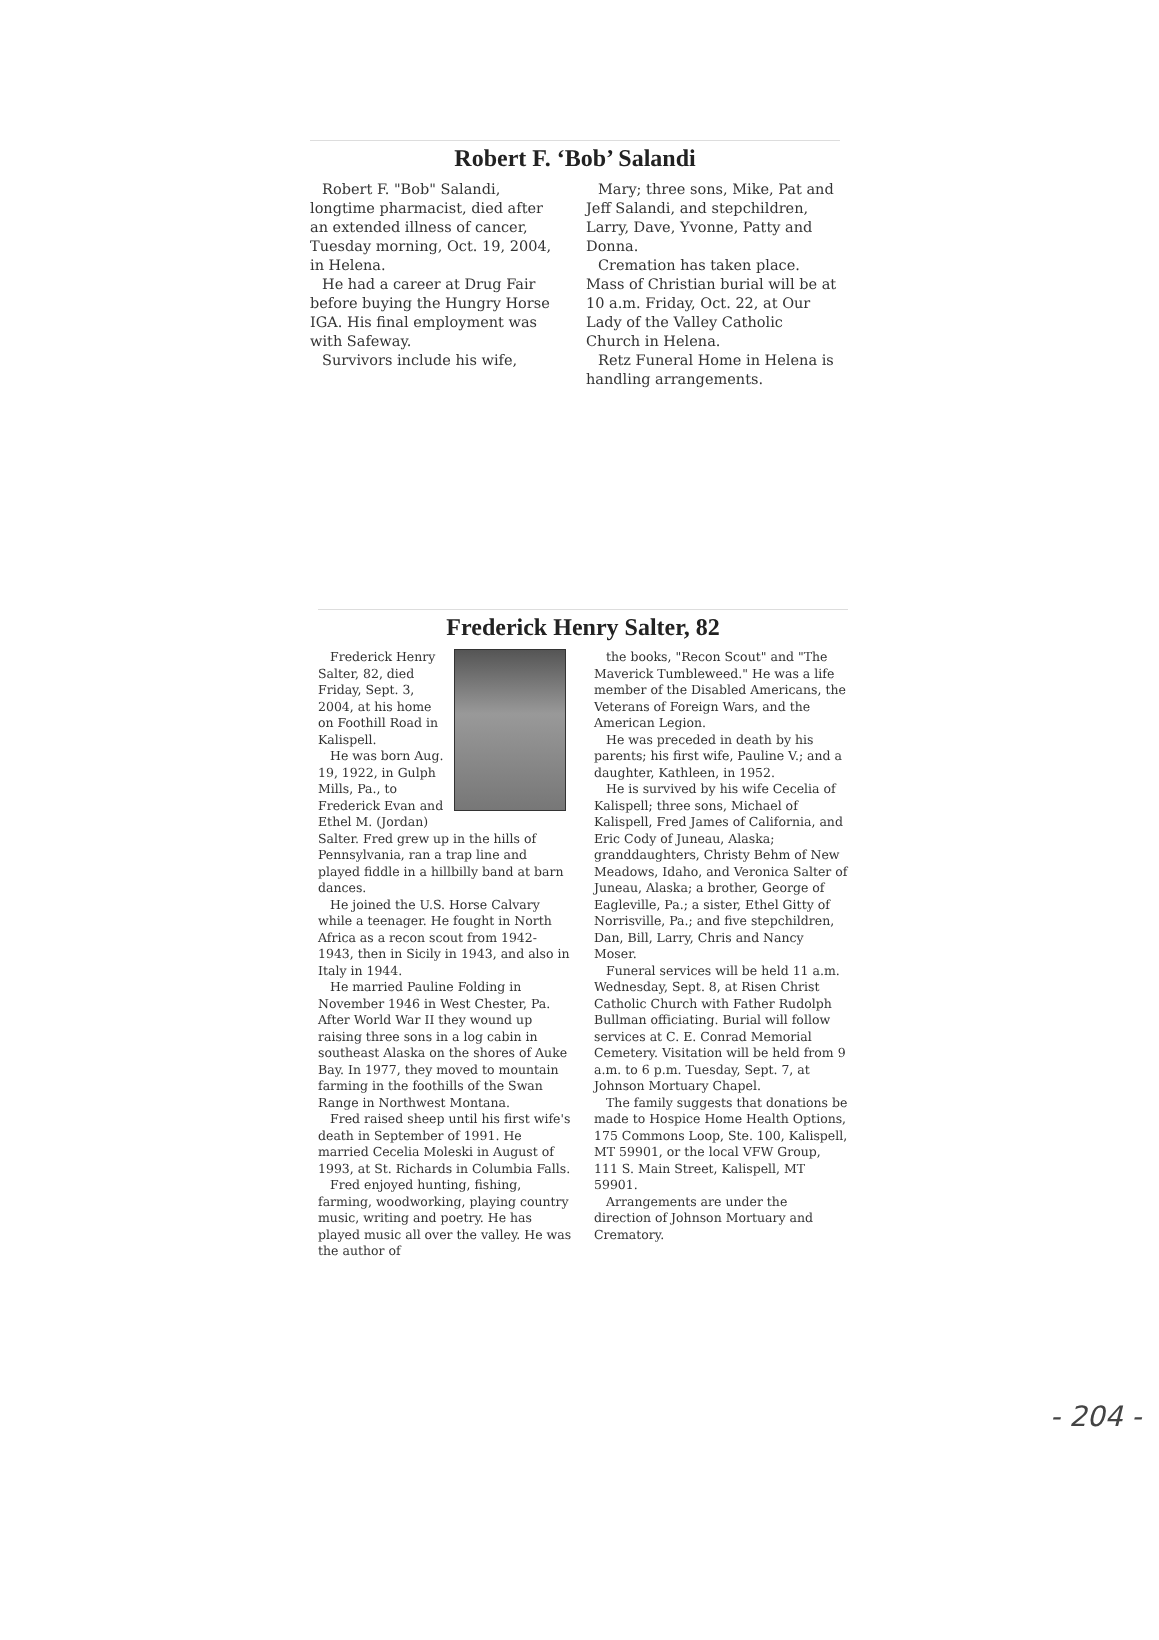Robert F. ‘Bob’ Salandi
Robert F. "Bob" Salandi, longtime pharmacist, died after an extended illness of cancer, Tuesday morning, Oct. 19, 2004, in Helena.
He had a career at Drug Fair before buying the Hungry Horse IGA. His final employment was with Safeway.
Survivors include his wife,
Mary; three sons, Mike, Pat and Jeff Salandi, and stepchildren, Larry, Dave, Yvonne, Patty and Donna.
Cremation has taken place. Mass of Christian burial will be at 10 a.m. Friday, Oct. 22, at Our Lady of the Valley Catholic Church in Helena.
Retz Funeral Home in Helena is handling arrangements.
Frederick Henry Salter, 82
Frederick Henry Salter, 82, died Friday, Sept. 3, 2004, at his home on Foothill Road in Kalispell.
He was born Aug. 19, 1922, in Gulph Mills, Pa., to Frederick Evan and Ethel M. (Jordan) Salter. Fred grew up in the hills of Pennsylvania, ran a trap line and played fiddle in a hillbilly band at barn dances.
He joined the U.S. Horse Calvary while a teenager. He fought in North Africa as a recon scout from 1942-1943, then in Sicily in 1943, and also in Italy in 1944.
He married Pauline Folding in November 1946 in West Chester, Pa. After World War II they wound up raising three sons in a log cabin in southeast Alaska on the shores of Auke Bay. In 1977, they moved to mountain farming in the foothills of the Swan Range in Northwest Montana.
Fred raised sheep until his first wife's death in September of 1991. He married Cecelia Moleski in August of 1993, at St. Richards in Columbia Falls.
Fred enjoyed hunting, fishing, farming, woodworking, playing country music, writing and poetry. He has played music all over the valley. He was the author of
the books, "Recon Scout" and "The Maverick Tumbleweed." He was a life member of the Disabled Americans, the Veterans of Foreign Wars, and the American Legion.
He was preceded in death by his parents; his first wife, Pauline V.; and a daughter, Kathleen, in 1952.
He is survived by his wife Cecelia of Kalispell; three sons, Michael of Kalispell, Fred James of California, and Eric Cody of Juneau, Alaska; granddaughters, Christy Behm of New Meadows, Idaho, and Veronica Salter of Juneau, Alaska; a brother, George of Eagleville, Pa.; a sister, Ethel Gitty of Norrisville, Pa.; and five stepchildren, Dan, Bill, Larry, Chris and Nancy Moser.
Funeral services will be held 11 a.m. Wednesday, Sept. 8, at Risen Christ Catholic Church with Father Rudolph Bullman officiating. Burial will follow services at C. E. Conrad Memorial Cemetery. Visitation will be held from 9 a.m. to 6 p.m. Tuesday, Sept. 7, at Johnson Mortuary Chapel.
The family suggests that donations be made to Hospice Home Health Options, 175 Commons Loop, Ste. 100, Kalispell, MT 59901, or the local VFW Group, 111 S. Main Street, Kalispell, MT 59901.
Arrangements are under the direction of Johnson Mortuary and Crematory.
- 204 -